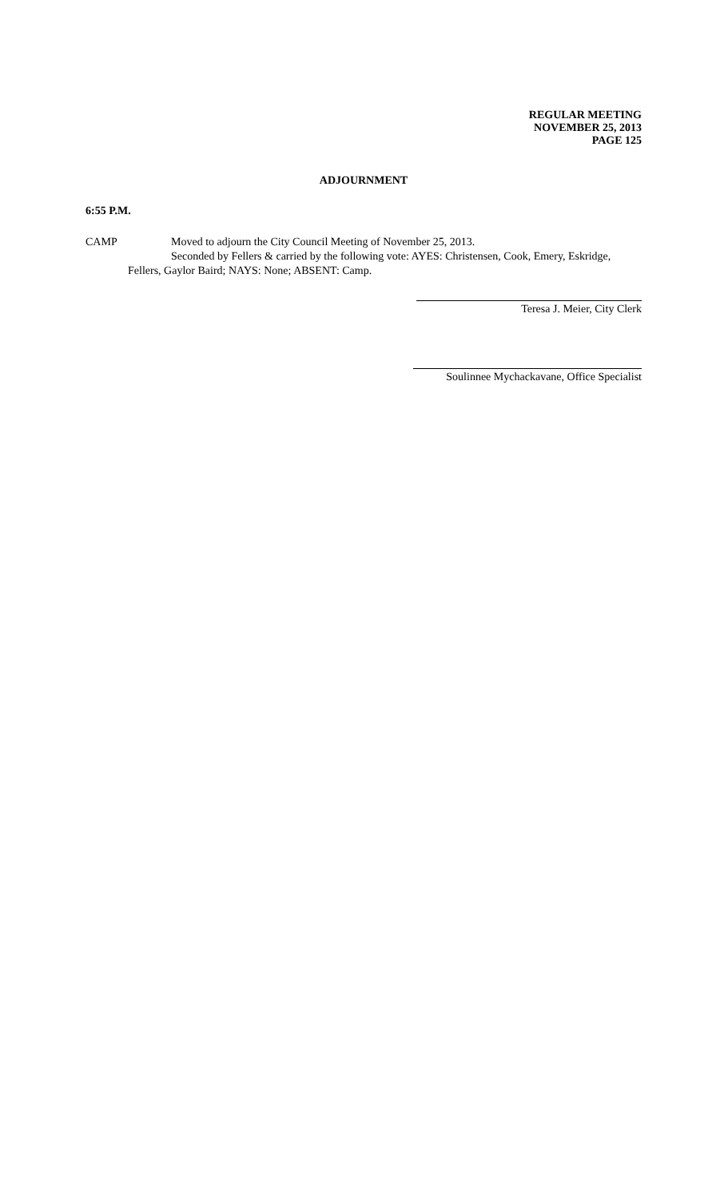REGULAR MEETING
NOVEMBER 25, 2013
PAGE 125
ADJOURNMENT
6:55 P.M.
CAMP Moved to adjourn the City Council Meeting of November 25, 2013.
Seconded by Fellers & carried by the following vote: AYES: Christensen, Cook, Emery, Eskridge,
Fellers, Gaylor Baird; NAYS: None; ABSENT: Camp.
Teresa J. Meier, City Clerk
Soulinnee Mychackavane, Office Specialist